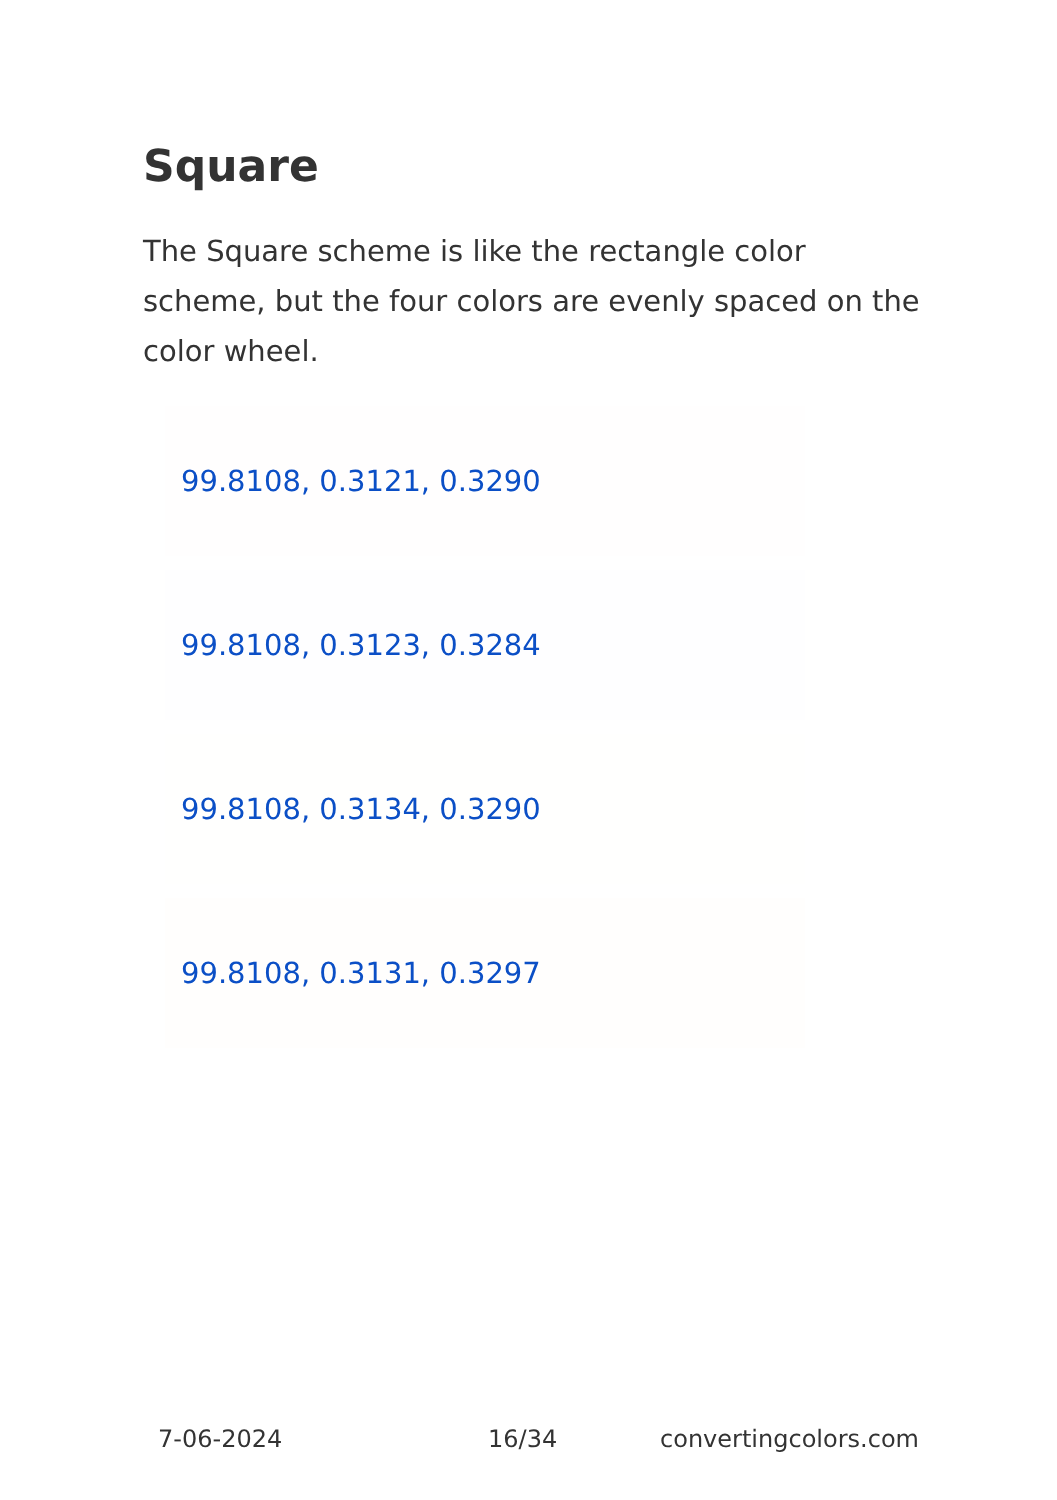Square
The Square scheme is like the rectangle color scheme, but the four colors are evenly spaced on the color wheel.
99.8108, 0.3121, 0.3290
99.8108, 0.3123, 0.3284
99.8108, 0.3134, 0.3290
99.8108, 0.3131, 0.3297
7-06-2024 16/34 convertingcolors.com